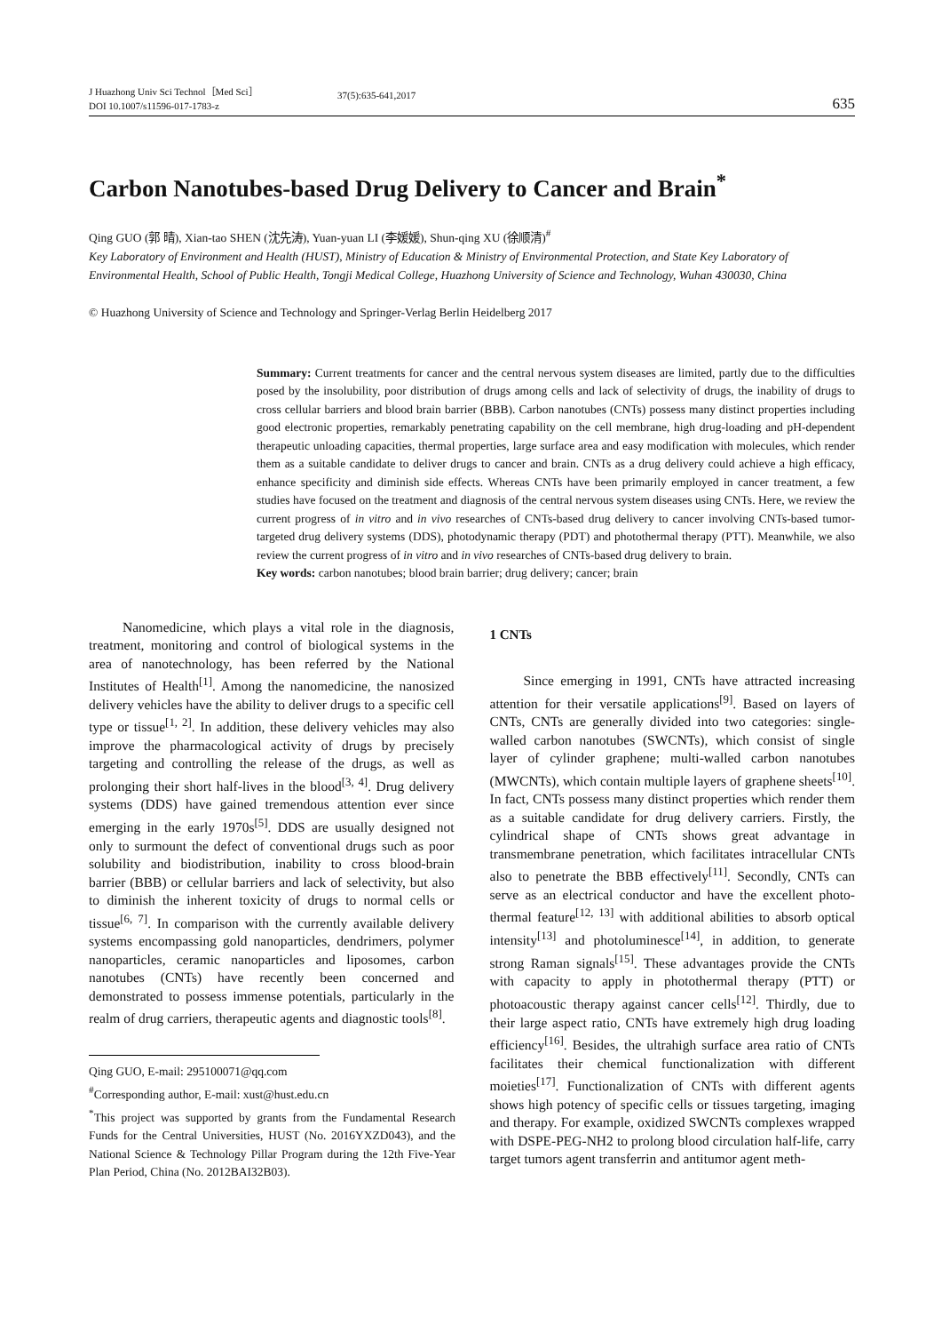J Huazhong Univ Sci Technol［Med Sci］
DOI 10.1007/s11596-017-1783-z
37(5):635-641,2017
635
Carbon Nanotubes-based Drug Delivery to Cancer and Brain<sup>*</sup>
Qing GUO (郭 晴), Xian-tao SHEN (沈先涛), Yuan-yuan LI (李媛媛), Shun-qing XU (徐顺清)<sup>#</sup>
Key Laboratory of Environment and Health (HUST), Ministry of Education & Ministry of Environmental Protection, and State Key Laboratory of Environmental Health, School of Public Health, Tongji Medical College, Huazhong University of Science and Technology, Wuhan 430030, China
© Huazhong University of Science and Technology and Springer-Verlag Berlin Heidelberg 2017
Summary: Current treatments for cancer and the central nervous system diseases are limited, partly due to the difficulties posed by the insolubility, poor distribution of drugs among cells and lack of selectivity of drugs, the inability of drugs to cross cellular barriers and blood brain barrier (BBB). Carbon nanotubes (CNTs) possess many distinct properties including good electronic properties, remarkably penetrating capability on the cell membrane, high drug-loading and pH-dependent therapeutic unloading capacities, thermal properties, large surface area and easy modification with molecules, which render them as a suitable candidate to deliver drugs to cancer and brain. CNTs as a drug delivery could achieve a high efficacy, enhance specificity and diminish side effects. Whereas CNTs have been primarily employed in cancer treatment, a few studies have focused on the treatment and diagnosis of the central nervous system diseases using CNTs. Here, we review the current progress of in vitro and in vivo researches of CNTs-based drug delivery to cancer involving CNTs-based tumor-targeted drug delivery systems (DDS), photodynamic therapy (PDT) and photothermal therapy (PTT). Meanwhile, we also review the current progress of in vitro and in vivo researches of CNTs-based drug delivery to brain.
Key words: carbon nanotubes; blood brain barrier; drug delivery; cancer; brain
Nanomedicine, which plays a vital role in the diagnosis, treatment, monitoring and control of biological systems in the area of nanotechnology, has been referred by the National Institutes of Health<sup>[1]</sup>. Among the nanomedicine, the nanosized delivery vehicles have the ability to deliver drugs to a specific cell type or tissue<sup>[1, 2]</sup>. In addition, these delivery vehicles may also improve the pharmacological activity of drugs by precisely targeting and controlling the release of the drugs, as well as prolonging their short half-lives in the blood<sup>[3, 4]</sup>. Drug delivery systems (DDS) have gained tremendous attention ever since emerging in the early 1970s<sup>[5]</sup>. DDS are usually designed not only to surmount the defect of conventional drugs such as poor solubility and biodistribution, inability to cross blood-brain barrier (BBB) or cellular barriers and lack of selectivity, but also to diminish the inherent toxicity of drugs to normal cells or tissue<sup>[6, 7]</sup>. In comparison with the currently available delivery systems encompassing gold nanoparticles, dendrimers, polymer nanoparticles, ceramic nanoparticles and liposomes, carbon nanotubes (CNTs) have recently been concerned and demonstrated to possess immense potentials, particularly in the realm of drug carriers, therapeutic agents and diagnostic tools<sup>[8]</sup>.
Qing GUO, E-mail: 295100071@qq.com
<sup>#</sup> Corresponding author, E-mail: xust@hust.edu.cn
<sup>*</sup> This project was supported by grants from the Fundamental Research Funds for the Central Universities, HUST (No. 2016YXZD043), and the National Science & Technology Pillar Program during the 12th Five-Year Plan Period, China (No. 2012BAI32B03).
1 CNTs
Since emerging in 1991, CNTs have attracted increasing attention for their versatile applications<sup>[9]</sup>. Based on layers of CNTs, CNTs are generally divided into two categories: single-walled carbon nanotubes (SWCNTs), which consist of single layer of cylinder graphene; multi-walled carbon nanotubes (MWCNTs), which contain multiple layers of graphene sheets<sup>[10]</sup>. In fact, CNTs possess many distinct properties which render them as a suitable candidate for drug delivery carriers. Firstly, the cylindrical shape of CNTs shows great advantage in transmembrane penetration, which facilitates intracellular CNTs also to penetrate the BBB effectively<sup>[11]</sup>. Secondly, CNTs can serve as an electrical conductor and have the excellent photo-thermal feature<sup>[12, 13]</sup> with additional abilities to absorb optical intensity<sup>[13]</sup> and photoluminesce<sup>[14]</sup>, in addition, to generate strong Raman signals<sup>[15]</sup>. These advantages provide the CNTs with capacity to apply in photothermal therapy (PTT) or photoacoustic therapy against cancer cells<sup>[12]</sup>. Thirdly, due to their large aspect ratio, CNTs have extremely high drug loading efficiency<sup>[16]</sup>. Besides, the ultrahigh surface area ratio of CNTs facilitates their chemical functionalization with different moieties<sup>[17]</sup>. Functionalization of CNTs with different agents shows high potency of specific cells or tissues targeting, imaging and therapy. For example, oxidized SWCNTs complexes wrapped with DSPE-PEG-NH2 to prolong blood circulation half-life, carry target tumors agent transferrin and antitumor agent meth-